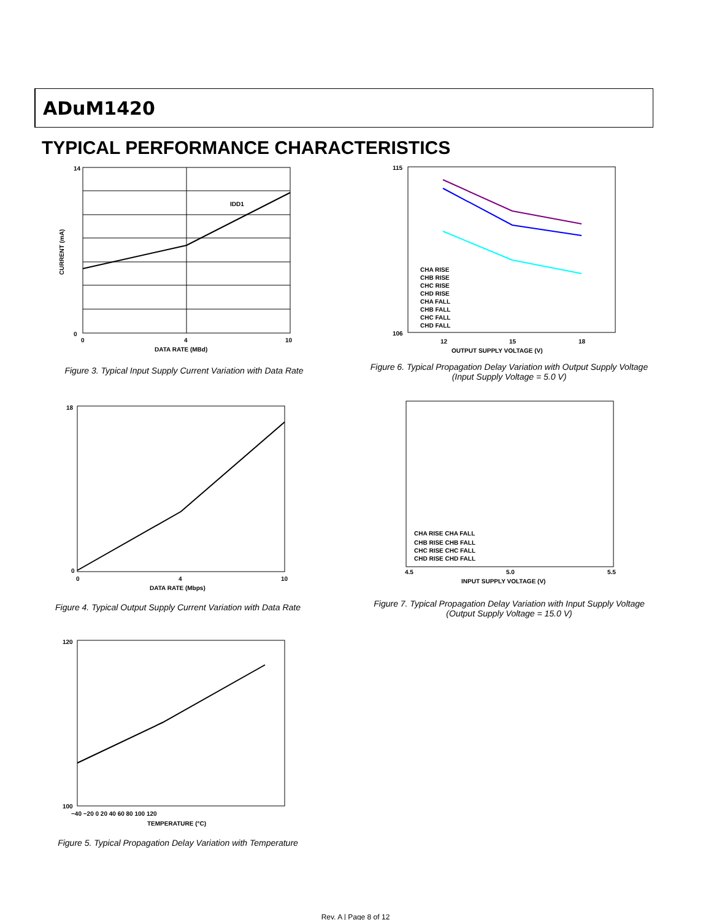ADuM1420
TYPICAL PERFORMANCE CHARACTERISTICS
IDD1
14
0
0
4
10
DATA RATE (MBd)
CURRENT (mA)
Figure 3. Typical Input Supply Current Variation with Data Rate
CHA RISE
CHB RISE
CHC RISE
CHD RISE
CHA FALL
CHB FALL
CHC FALL
CHD FALL
115
106
12
15
18
OUTPUT SUPPLY VOLTAGE (V)
Figure 6. Typical Propagation Delay Variation with Output Supply Voltage
(Input Supply Voltage = 5.0 V)
18
0
0
4
10
DATA RATE (Mbps)
Figure 4. Typical Output Supply Current Variation with Data Rate
CHA RISE CHA FALL
CHB RISE CHB FALL
CHC RISE CHC FALL
CHD RISE CHD FALL
4.5
5.0
5.5
INPUT SUPPLY VOLTAGE (V)
Figure 7. Typical Propagation Delay Variation with Input Supply Voltage
(Output Supply Voltage = 15.0 V)
120
100
−40 −20 0 20 40 60 80 100 120
TEMPERATURE (°C)
Figure 5. Typical Propagation Delay Variation with Temperature
Rev. A | Page 8 of 12